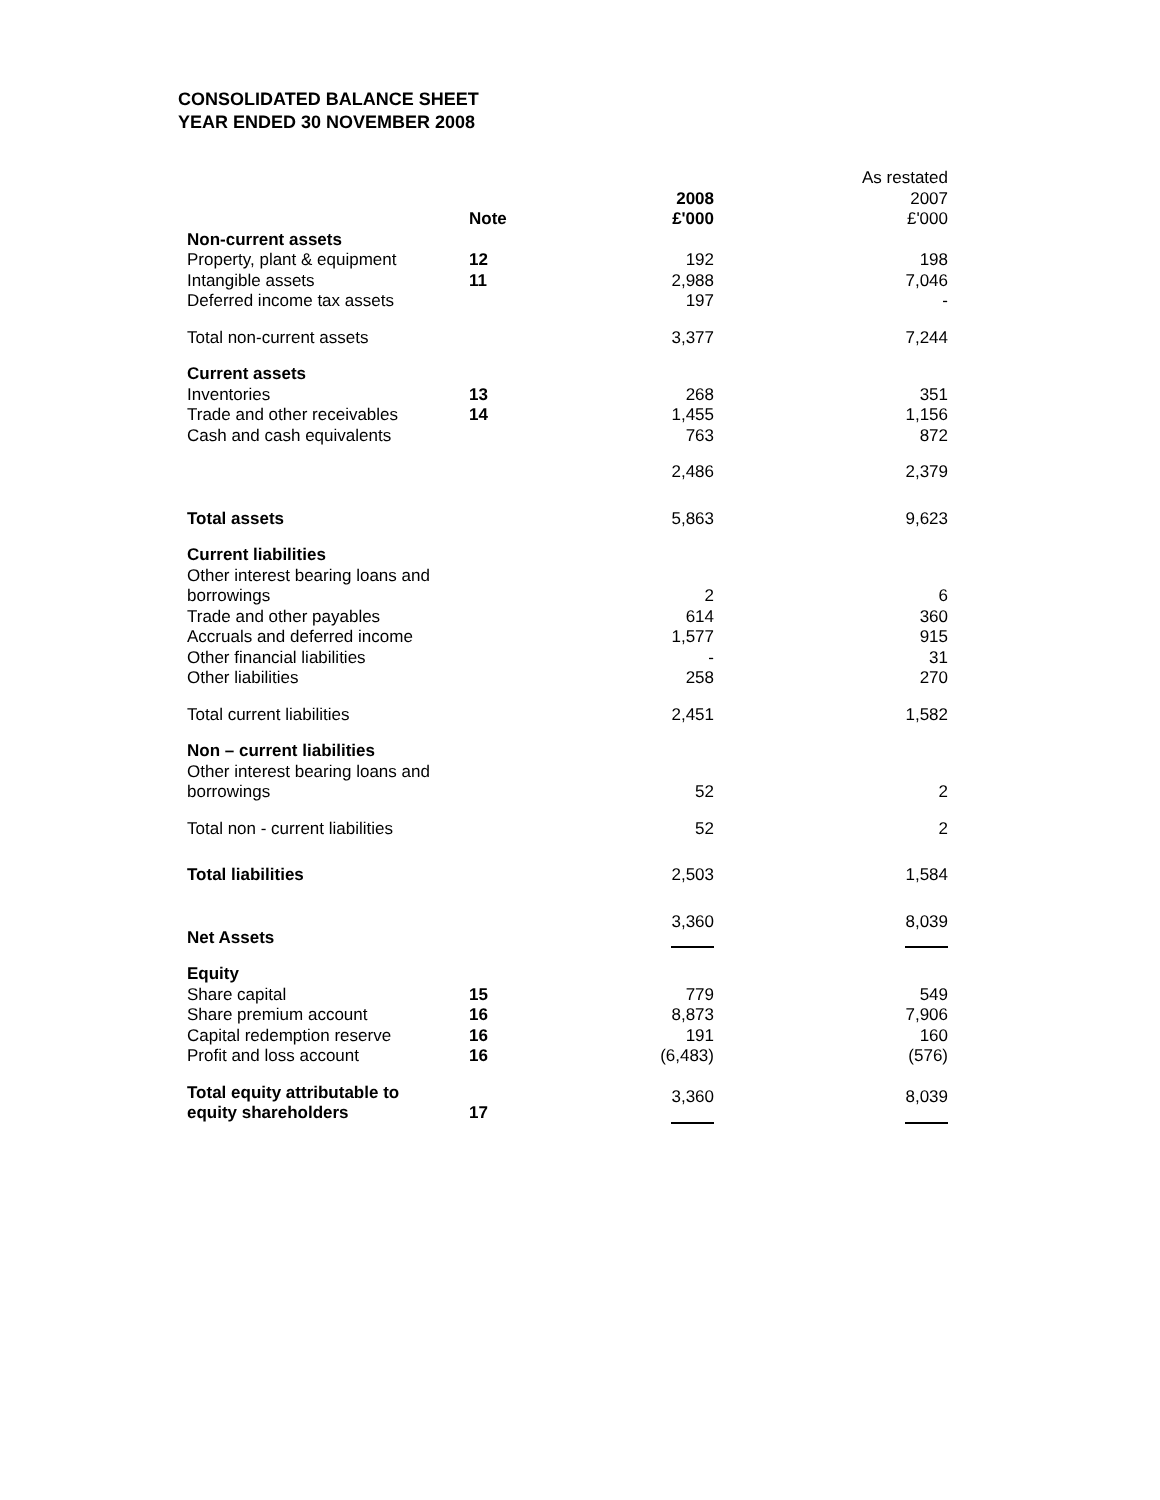CONSOLIDATED BALANCE SHEET
YEAR ENDED 30 NOVEMBER 2008
| | | | As restated |
| | | 2008 | 2007 |
| | Note | £'000 | £'000 |
| Non-current assets | | | |
| Property, plant & equipment | 12 | 192 | 198 |
| Intangible assets | 11 | 2,988 | 7,046 |
| Deferred income tax assets | | 197 | - |
| Total non-current assets | | 3,377 | 7,244 |
| Current assets | | | |
| Inventories | 13 | 268 | 351 |
| Trade and other receivables | 14 | 1,455 | 1,156 |
| Cash and cash equivalents | | 763 | 872 |
| | | 2,486 | 2,379 |
| Total assets | | 5,863 | 9,623 |
| Current liabilities | | | |
| Other interest bearing loans and borrowings | | 2 | 6 |
| Trade and other payables | | 614 | 360 |
| Accruals and deferred income | | 1,577 | 915 |
| Other financial liabilities | | - | 31 |
| Other liabilities | | 258 | 270 |
| Total current liabilities | | 2,451 | 1,582 |
| Non – current liabilities | | | |
| Other interest bearing loans and borrowings | | 52 | 2 |
| Total non - current liabilities | | 52 | 2 |
| Total liabilities | | 2,503 | 1,584 |
| Net Assets | | 3,360 | 8,039 |
| Equity | | | |
| Share capital | 15 | 779 | 549 |
| Share premium account | 16 | 8,873 | 7,906 |
| Capital redemption reserve | 16 | 191 | 160 |
| Profit and loss account | 16 | (6,483) | (576) |
| Total equity attributable to equity shareholders | 17 | 3,360 | 8,039 |